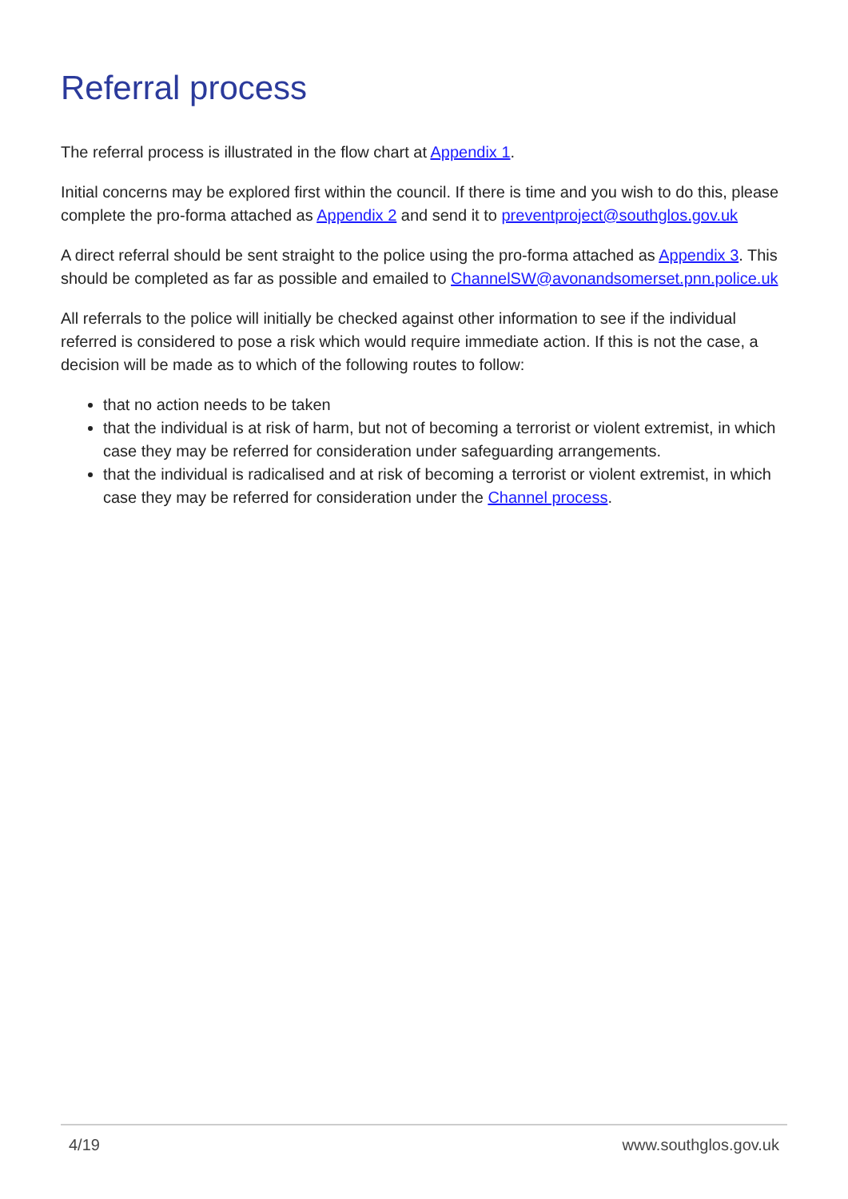Referral process
The referral process is illustrated in the flow chart at Appendix 1.
Initial concerns may be explored first within the council. If there is time and you wish to do this, please complete the pro-forma attached as Appendix 2 and send it to preventproject@southglos.gov.uk
A direct referral should be sent straight to the police using the pro-forma attached as Appendix 3. This should be completed as far as possible and emailed to ChannelSW@avonandsomerset.pnn.police.uk
All referrals to the police will initially be checked against other information to see if the individual referred is considered to pose a risk which would require immediate action. If this is not the case, a decision will be made as to which of the following routes to follow:
that no action needs to be taken
that the individual is at risk of harm, but not of becoming a terrorist or violent extremist, in which case they may be referred for consideration under safeguarding arrangements.
that the individual is radicalised and at risk of becoming a terrorist or violent extremist, in which case they may be referred for consideration under the Channel process.
4/19 www.southglos.gov.uk